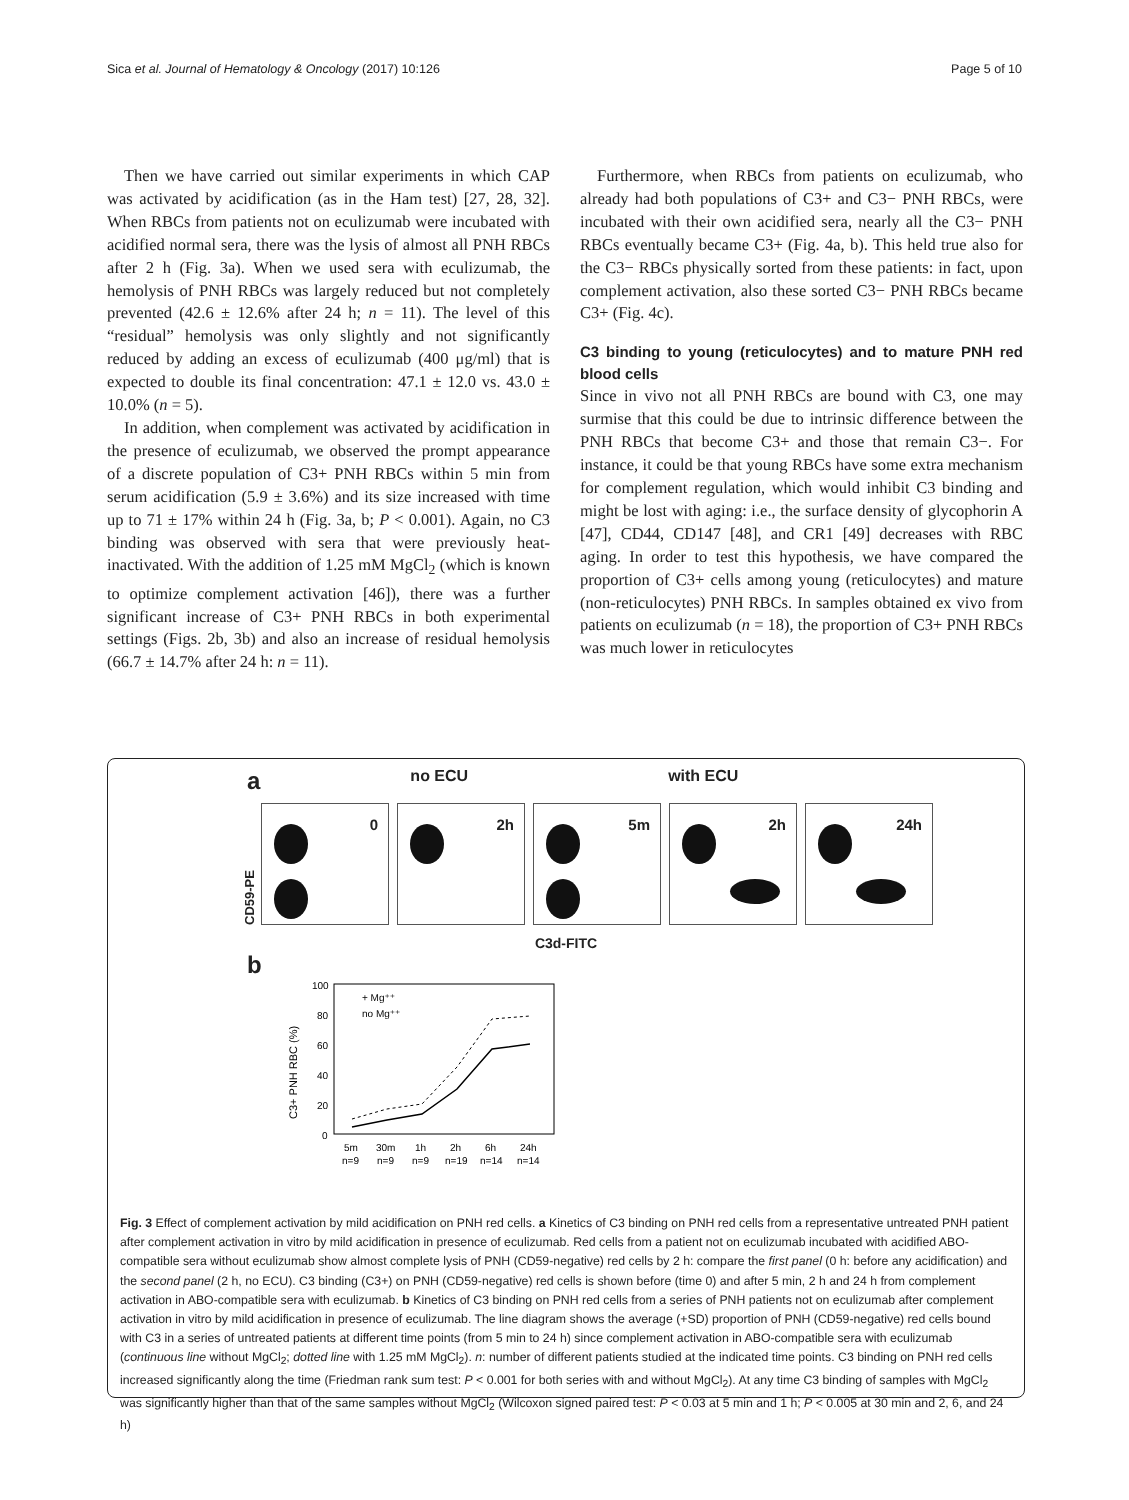Sica et al. Journal of Hematology & Oncology (2017) 10:126 Page 5 of 10
Then we have carried out similar experiments in which CAP was activated by acidification (as in the Ham test) [27, 28, 32]. When RBCs from patients not on eculizumab were incubated with acidified normal sera, there was the lysis of almost all PNH RBCs after 2 h (Fig. 3a). When we used sera with eculizumab, the hemolysis of PNH RBCs was largely reduced but not completely prevented (42.6 ± 12.6% after 24 h; n = 11). The level of this “residual” hemolysis was only slightly and not significantly reduced by adding an excess of eculizumab (400 μg/ml) that is expected to double its final concentration: 47.1 ± 12.0 vs. 43.0 ± 10.0% (n = 5).
In addition, when complement was activated by acidification in the presence of eculizumab, we observed the prompt appearance of a discrete population of C3+ PNH RBCs within 5 min from serum acidification (5.9 ± 3.6%) and its size increased with time up to 71 ± 17% within 24 h (Fig. 3a, b; P < 0.001). Again, no C3 binding was observed with sera that were previously heat-inactivated. With the addition of 1.25 mM MgCl<sub>2</sub> (which is known to optimize complement activation [46]), there was a further significant increase of C3+ PNH RBCs in both experimental settings (Figs. 2b, 3b) and also an increase of residual hemolysis (66.7 ± 14.7% after 24 h: n = 11).
Furthermore, when RBCs from patients on eculizumab, who already had both populations of C3+ and C3− PNH RBCs, were incubated with their own acidified sera, nearly all the C3− PNH RBCs eventually became C3+ (Fig. 4a, b). This held true also for the C3− RBCs physically sorted from these patients: in fact, upon complement activation, also these sorted C3− PNH RBCs became C3+ (Fig. 4c).
C3 binding to young (reticulocytes) and to mature PNH red blood cells
Since in vivo not all PNH RBCs are bound with C3, one may surmise that this could be due to intrinsic difference between the PNH RBCs that become C3+ and those that remain C3−. For instance, it could be that young RBCs have some extra mechanism for complement regulation, which would inhibit C3 binding and might be lost with aging: i.e., the surface density of glycophorin A [47], CD44, CD147 [48], and CR1 [49] decreases with RBC aging. In order to test this hypothesis, we have compared the proportion of C3+ cells among young (reticulocytes) and mature (non-reticulocytes) PNH RBCs. In samples obtained ex vivo from patients on eculizumab (n = 18), the proportion of C3+ PNH RBCs was much lower in reticulocytes
ano ECU with ECU
CD59-PE
0
2h
5m
2h
24h
C3d-FITC
b
100
80
60
40
20
0
C3+ PNH RBC (%)
+ Mg⁺⁺
no Mg⁺⁺
5m
30m
1h
2h
6h
24h
n=9
n=9
n=9
n=19
n=14
n=14
Fig. 3 Effect of complement activation by mild acidification on PNH red cells. a Kinetics of C3 binding on PNH red cells from a representative untreated PNH patient after complement activation in vitro by mild acidification in presence of eculizumab. Red cells from a patient not on eculizumab incubated with acidified ABO-compatible sera without eculizumab show almost complete lysis of PNH (CD59-negative) red cells by 2 h: compare the first panel (0 h: before any acidification) and the second panel (2 h, no ECU). C3 binding (C3+) on PNH (CD59-negative) red cells is shown before (time 0) and after 5 min, 2 h and 24 h from complement activation in ABO-compatible sera with eculizumab. b Kinetics of C3 binding on PNH red cells from a series of PNH patients not on eculizumab after complement activation in vitro by mild acidification in presence of eculizumab. The line diagram shows the average (+SD) proportion of PNH (CD59-negative) red cells bound with C3 in a series of untreated patients at different time points (from 5 min to 24 h) since complement activation in ABO-compatible sera with eculizumab (continuous line without MgCl<sub>2</sub>; dotted line with 1.25 mM MgCl<sub>2</sub>). n: number of different patients studied at the indicated time points. C3 binding on PNH red cells increased significantly along the time (Friedman rank sum test: P < 0.001 for both series with and without MgCl<sub>2</sub>). At any time C3 binding of samples with MgCl<sub>2</sub> was significantly higher than that of the same samples without MgCl<sub>2</sub> (Wilcoxon signed paired test: P < 0.03 at 5 min and 1 h; P < 0.005 at 30 min and 2, 6, and 24 h)